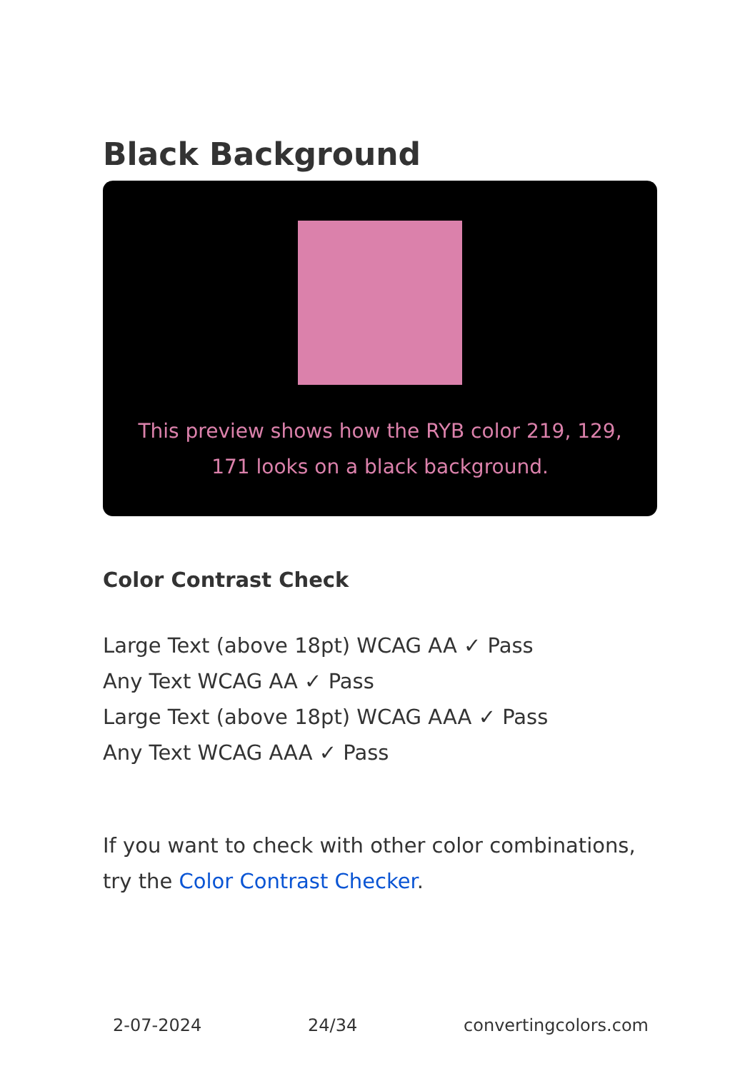Black Background
This preview shows how the RYB color 219, 129, 171 looks on a black background.
Color Contrast Check
Large Text (above 18pt) WCAG AA ✓ Pass
Any Text WCAG AA ✓ Pass
Large Text (above 18pt) WCAG AAA ✓ Pass
Any Text WCAG AAA ✓ Pass
If you want to check with other color combinations, try the Color Contrast Checker.
2-07-2024 24/34 convertingcolors.com